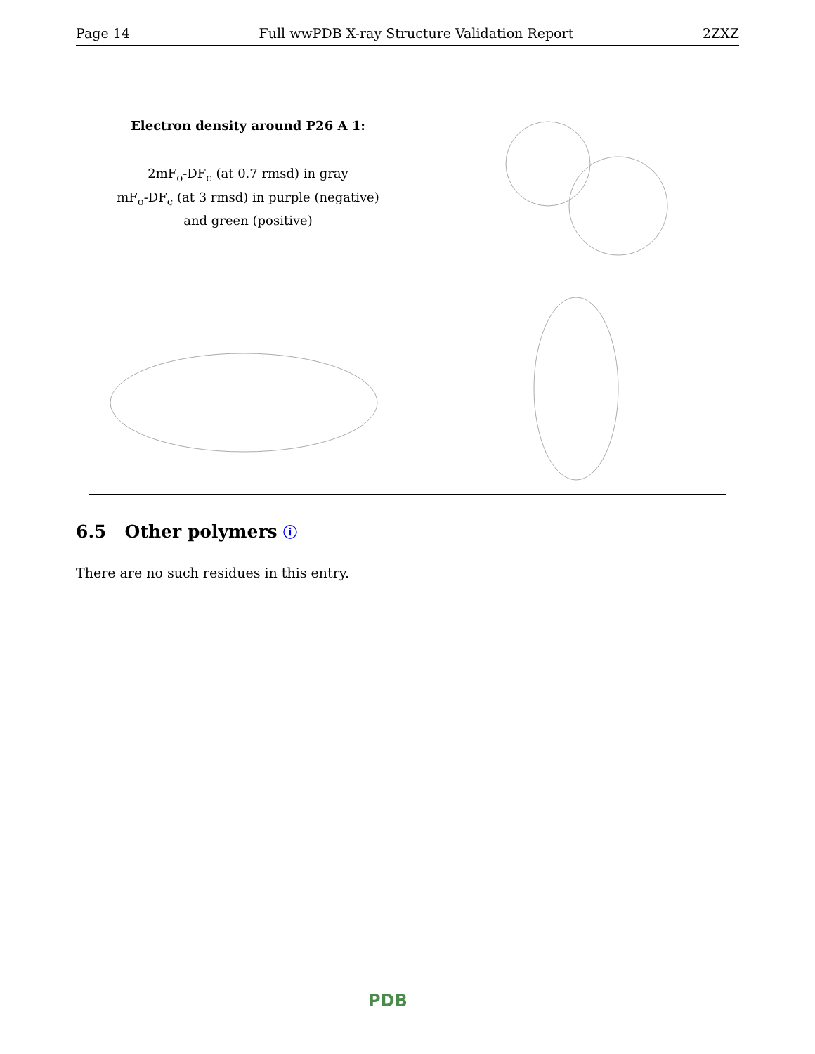Page 14 Full wwPDB X-ray Structure Validation Report 2ZXZ
Electron density around P26 A 1:
2mF<sub>o</sub>-DF<sub>c</sub> (at 0.7 rmsd) in gray
mF<sub>o</sub>-DF<sub>c</sub> (at 3 rmsd) in purple (negative)
and green (positive)
6.5 Other polymers ⓘ
There are no such residues in this entry.
PDB